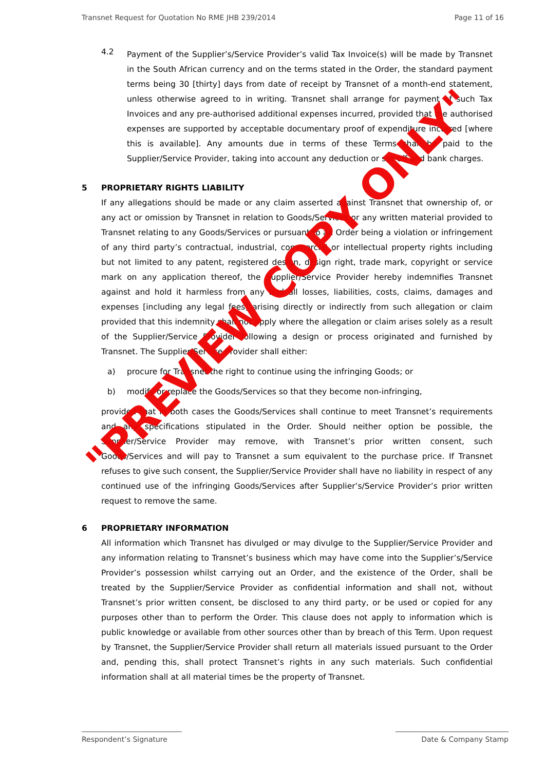Transnet Request for Quotation No RME JHB 239/2014 Page 11 of 16
4.2
Payment of the Supplier’s/Service Provider’s valid Tax Invoice(s) will be made by Transnet in the South African currency and on the terms stated in the Order, the standard payment terms being 30 [thirty] days from date of receipt by Transnet of a month-end statement, unless otherwise agreed to in writing. Transnet shall arrange for payment of such Tax Invoices and any pre-authorised additional expenses incurred, provided that the authorised expenses are supported by acceptable documentary proof of expenditure incurred [where this is available]. Any amounts due in terms of these Terms shall be paid to the Supplier/Service Provider, taking into account any deduction or set-off and bank charges.
5 PROPRIETARY RIGHTS LIABILITY
If any allegations should be made or any claim asserted against Transnet that ownership of, or any act or omission by Transnet in relation to Goods/Services or any written material provided to Transnet relating to any Goods/Services or pursuant to an Order being a violation or infringement of any third party’s contractual, industrial, commercial or intellectual property rights including but not limited to any patent, registered design, design right, trade mark, copyright or service mark on any application thereof, the Supplier/Service Provider hereby indemnifies Transnet against and hold it harmless from any and all losses, liabilities, costs, claims, damages and expenses [including any legal fees] arising directly or indirectly from such allegation or claim provided that this indemnity shall not apply where the allegation or claim arises solely as a result of the Supplier/Service Provider following a design or process originated and furnished by Transnet. The Supplier/Service Provider shall either:
a) procure for Transnet the right to continue using the infringing Goods; or
b) modify or replace the Goods/Services so that they become non-infringing,
provided that in both cases the Goods/Services shall continue to meet Transnet’s requirements and any specifications stipulated in the Order. Should neither option be possible, the Supplier/Service Provider may remove, with Transnet’s prior written consent, such Goods/Services and will pay to Transnet a sum equivalent to the purchase price. If Transnet refuses to give such consent, the Supplier/Service Provider shall have no liability in respect of any continued use of the infringing Goods/Services after Supplier’s/Service Provider’s prior written request to remove the same.
6 PROPRIETARY INFORMATION
All information which Transnet has divulged or may divulge to the Supplier/Service Provider and any information relating to Transnet’s business which may have come into the Supplier’s/Service Provider’s possession whilst carrying out an Order, and the existence of the Order, shall be treated by the Supplier/Service Provider as confidential information and shall not, without Transnet’s prior written consent, be disclosed to any third party, or be used or copied for any purposes other than to perform the Order. This clause does not apply to information which is public knowledge or available from other sources other than by breach of this Term. Upon request by Transnet, the Supplier/Service Provider shall return all materials issued pursuant to the Order and, pending this, shall protect Transnet’s rights in any such materials. Such confidential information shall at all material times be the property of Transnet.
"PREVIEW COPY ONLY"
Respondent’s Signature Date & Company Stamp